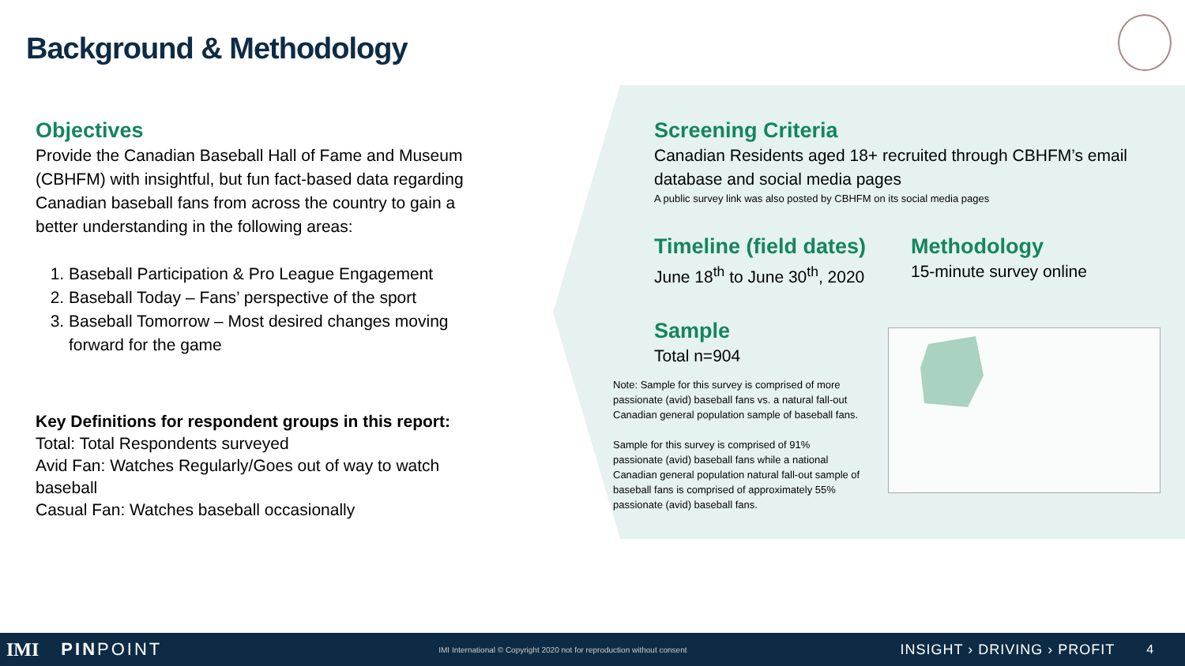Background & Methodology
Objectives
Provide the Canadian Baseball Hall of Fame and Museum (CBHFM) with insightful, but fun fact-based data regarding Canadian baseball fans from across the country to gain a better understanding in the following areas:
1. Baseball Participation & Pro League Engagement
2. Baseball Today – Fans’ perspective of the sport
3. Baseball Tomorrow – Most desired changes moving forward for the game
Key Definitions for respondent groups in this report:
Total: Total Respondents surveyed
Avid Fan: Watches Regularly/Goes out of way to watch baseball
Casual Fan: Watches baseball occasionally
Screening Criteria
Canadian Residents aged 18+ recruited through CBHFM’s email database and social media pages
A public survey link was also posted by CBHFM on its social media pages
Timeline (field dates)
June 18<sup>th</sup> to June 30<sup>th</sup>, 2020
Methodology
15-minute survey online
Sample
Total n=904
Note: Sample for this survey is comprised of more passionate (avid) baseball fans vs. a natural fall-out Canadian general population sample of baseball fans.
Sample for this survey is comprised of 91% passionate (avid) baseball fans while a national Canadian general population natural fall-out sample of baseball fans is comprised of approximately 55% passionate (avid) baseball fans.
IMI PINPOINT IMI International © Copyright 2020 not for reproduction without consent INSIGHT › DRIVING › PROFIT 4